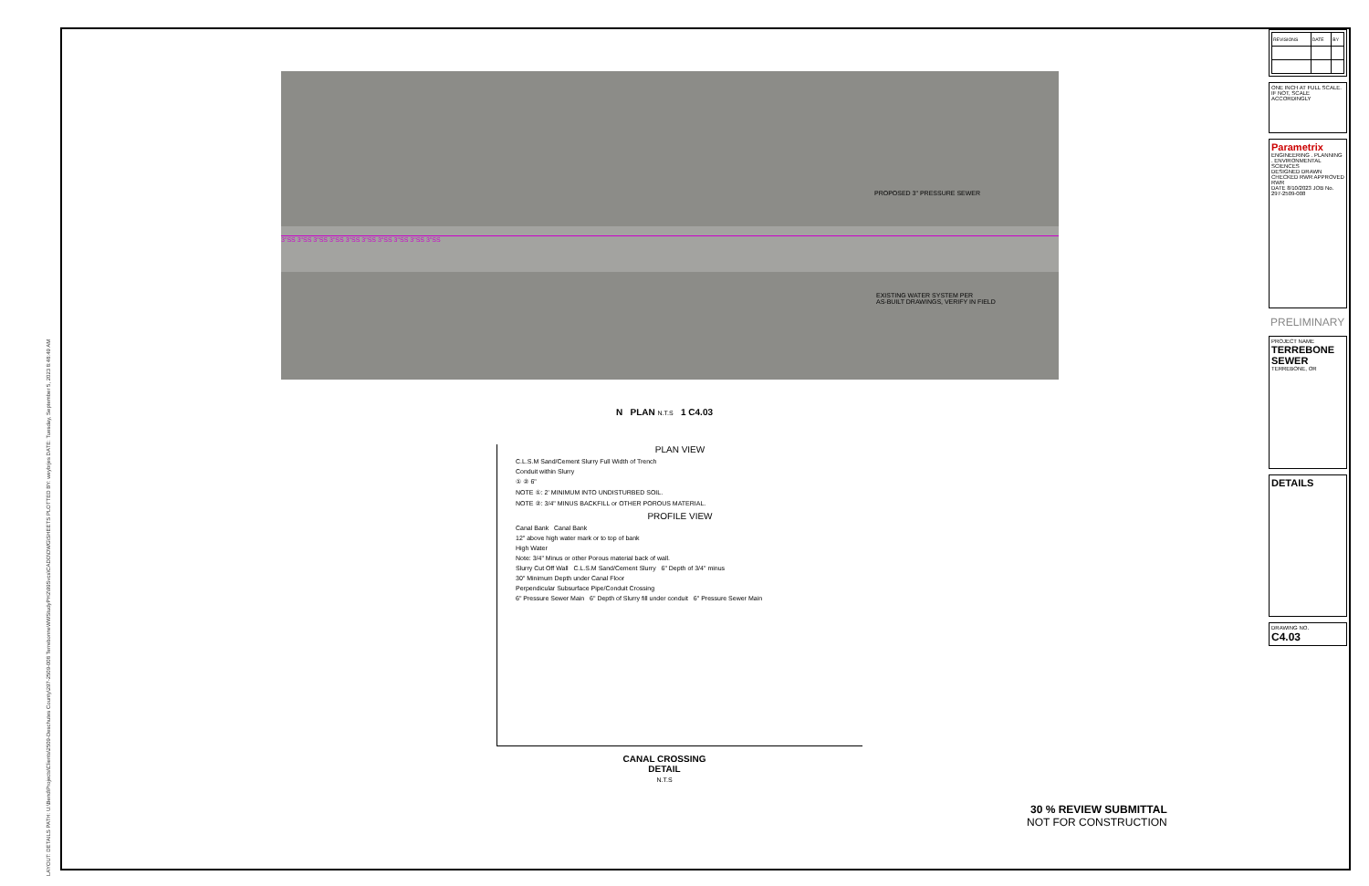LAYOUT: DETAILS PATH: U:\Bend\Projects\Clients\2509-Deschutes County\297-2509-008 TerrebonneWWStudyPH2\99Svcs\CADD\DWG\SHEETS PLOTTED BY: weybrjes DATE: Tuesday, September 5, 2023 8:48:49 AM
3"SS 3"SS 3"SS 3"SS 3"SS 3"SS 3"SS 3"SS 3"SS 3"SS
PROPOSED 3" PRESSURE SEWER
EXISTING WATER SYSTEM PER
AS-BUILT DRAWINGS, VERIFY IN FIELD
N PLAN N.T.S 1 C4.03
PLAN VIEW
C.L.S.M Sand/Cement Slurry Full Width of Trench
Conduit within Slurry
① ② 6"
NOTE ①: 2' MINIMUM INTO UNDISTURBED SOIL.
NOTE ②: 3/4" MINUS BACKFILL or OTHER POROUS MATERIAL.
PROFILE VIEW
Canal Bank Canal Bank
12" above high water mark or to top of bank
High Water
Note: 3/4" Minus or other Porous material back of wall.
Slurry Cut Off Wall C.L.S.M Sand/Cement Slurry 6" Depth of 3/4" minus
30" Minimum Depth under Canal Floor
Perpendicular Subsurface Pipe/Conduit Crossing
6" Pressure Sewer Main 6" Depth of Slurry fill under conduit 6" Pressure Sewer Main
CANAL CROSSING
DETAIL
N.T.S
30 % REVIEW SUBMITTAL
NOT FOR CONSTRUCTION
| REVISIONS | DATE | BY |
ONE INCH AT FULL SCALE. IF NOT, SCALE ACCORDINGLY
Parametrix
ENGINEERING . PLANNING . ENVIRONMENTAL SCIENCES
DESIGNED DRAWN CHECKED RWR APPROVED RWR
DATE 8/10/2023 JOB No. 297-2509-008
PRELIMINARY
PROJECT NAME
TERREBONE SEWER
TERREBONE, OR
DETAILS
DRAWING NO.
C4.03